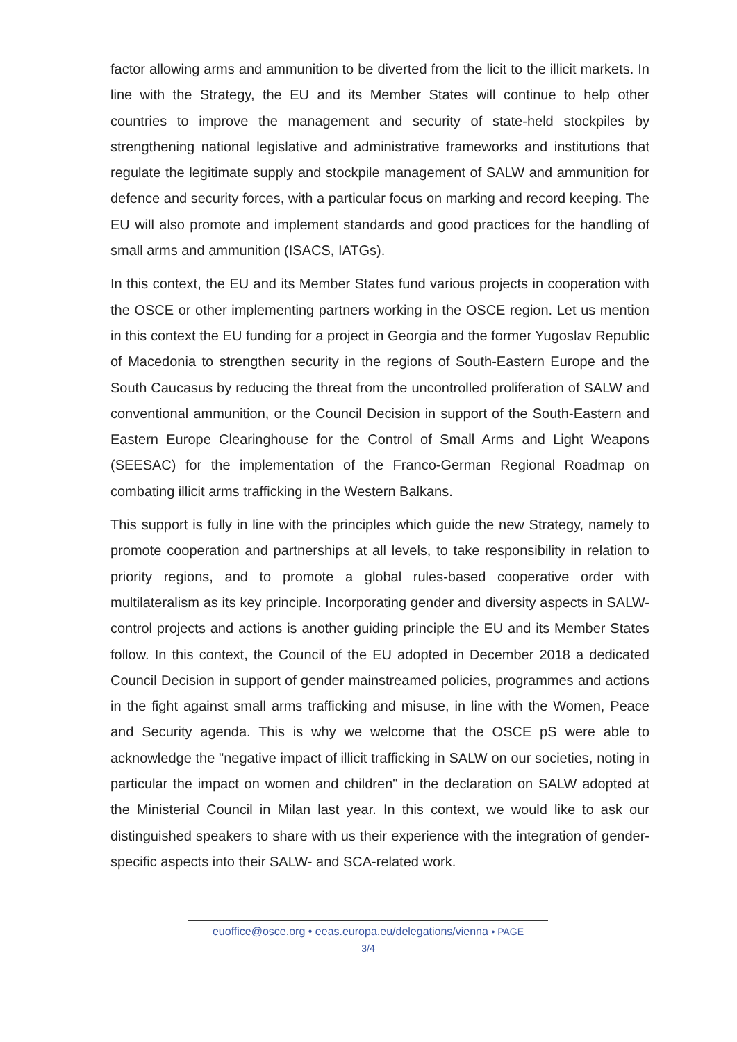factor allowing arms and ammunition to be diverted from the licit to the illicit markets. In line with the Strategy, the EU and its Member States will continue to help other countries to improve the management and security of state-held stockpiles by strengthening national legislative and administrative frameworks and institutions that regulate the legitimate supply and stockpile management of SALW and ammunition for defence and security forces, with a particular focus on marking and record keeping. The EU will also promote and implement standards and good practices for the handling of small arms and ammunition (ISACS, IATGs).
In this context, the EU and its Member States fund various projects in cooperation with the OSCE or other implementing partners working in the OSCE region. Let us mention in this context the EU funding for a project in Georgia and the former Yugoslav Republic of Macedonia to strengthen security in the regions of South-Eastern Europe and the South Caucasus by reducing the threat from the uncontrolled proliferation of SALW and conventional ammunition, or the Council Decision in support of the South-Eastern and Eastern Europe Clearinghouse for the Control of Small Arms and Light Weapons (SEESAC) for the implementation of the Franco-German Regional Roadmap on combating illicit arms trafficking in the Western Balkans.
This support is fully in line with the principles which guide the new Strategy, namely to promote cooperation and partnerships at all levels, to take responsibility in relation to priority regions, and to promote a global rules-based cooperative order with multilateralism as its key principle. Incorporating gender and diversity aspects in SALW-control projects and actions is another guiding principle the EU and its Member States follow. In this context, the Council of the EU adopted in December 2018 a dedicated Council Decision in support of gender mainstreamed policies, programmes and actions in the fight against small arms trafficking and misuse, in line with the Women, Peace and Security agenda. This is why we welcome that the OSCE pS were able to acknowledge the "negative impact of illicit trafficking in SALW on our societies, noting in particular the impact on women and children" in the declaration on SALW adopted at the Ministerial Council in Milan last year. In this context, we would like to ask our distinguished speakers to share with us their experience with the integration of gender-specific aspects into their SALW- and SCA-related work.
euoffice@osce.org • eeas.europa.eu/delegations/vienna • PAGE
3/4